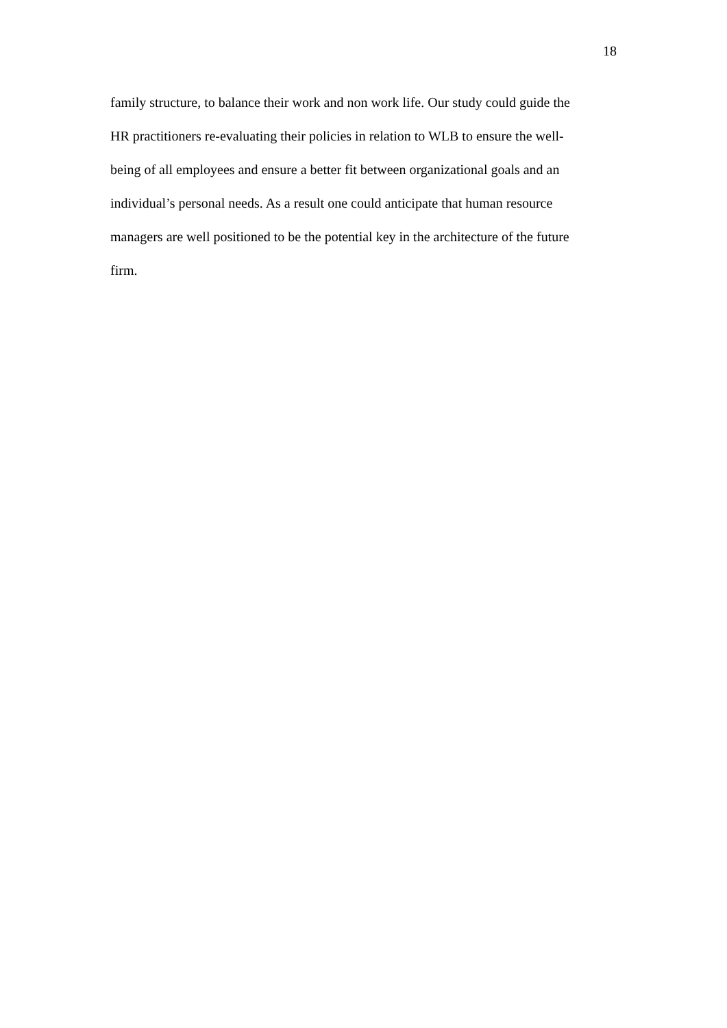18
family structure, to balance their work and non work life. Our study could guide the
HR practitioners re-evaluating their policies in relation to WLB to ensure the well-
being of all employees and ensure a better fit between organizational goals and an
individual’s personal needs. As a result one could anticipate that human resource
managers are well positioned to be the potential key in the architecture of the future
firm.